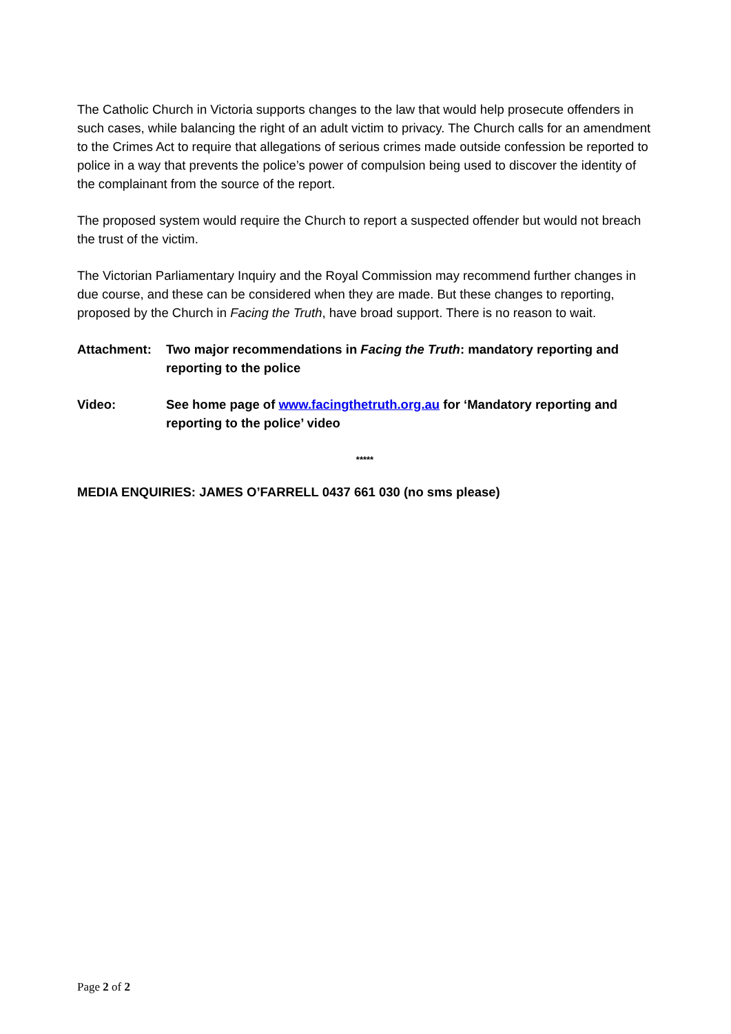The Catholic Church in Victoria supports changes to the law that would help prosecute offenders in such cases, while balancing the right of an adult victim to privacy. The Church calls for an amendment to the Crimes Act to require that allegations of serious crimes made outside confession be reported to police in a way that prevents the police’s power of compulsion being used to discover the identity of the complainant from the source of the report.
The proposed system would require the Church to report a suspected offender but would not breach the trust of the victim.
The Victorian Parliamentary Inquiry and the Royal Commission may recommend further changes in due course, and these can be considered when they are made. But these changes to reporting, proposed by the Church in Facing the Truth, have broad support. There is no reason to wait.
Attachment: Two major recommendations in Facing the Truth: mandatory reporting and reporting to the police
Video: See home page of www.facingthetruth.org.au for ‘Mandatory reporting and reporting to the police’ video
*****
MEDIA ENQUIRIES: JAMES O’FARRELL 0437 661 030 (no sms please)
Page 2 of 2